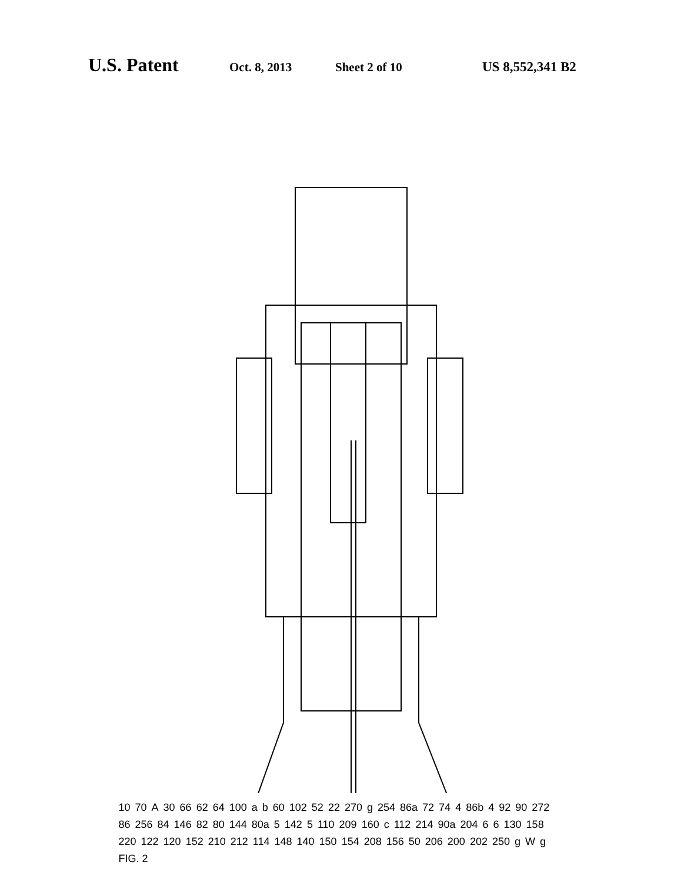U.S. Patent Oct. 8, 2013 Sheet 2 of 10 US 8,552,341 B2
10 70 A 30 66 62 64 100 a b 60 102 52 22 270 g 254 86a 72 74 4 86b 4 92 90 272 86 256 84 146 82 80 144 80a 5 142 5 110 209 160 c 112 214 90a 204 6 6 130 158 220 122 120 152 210 212 114 148 140 150 154 208 156 50 206 200 202 250 g W g FIG. 2